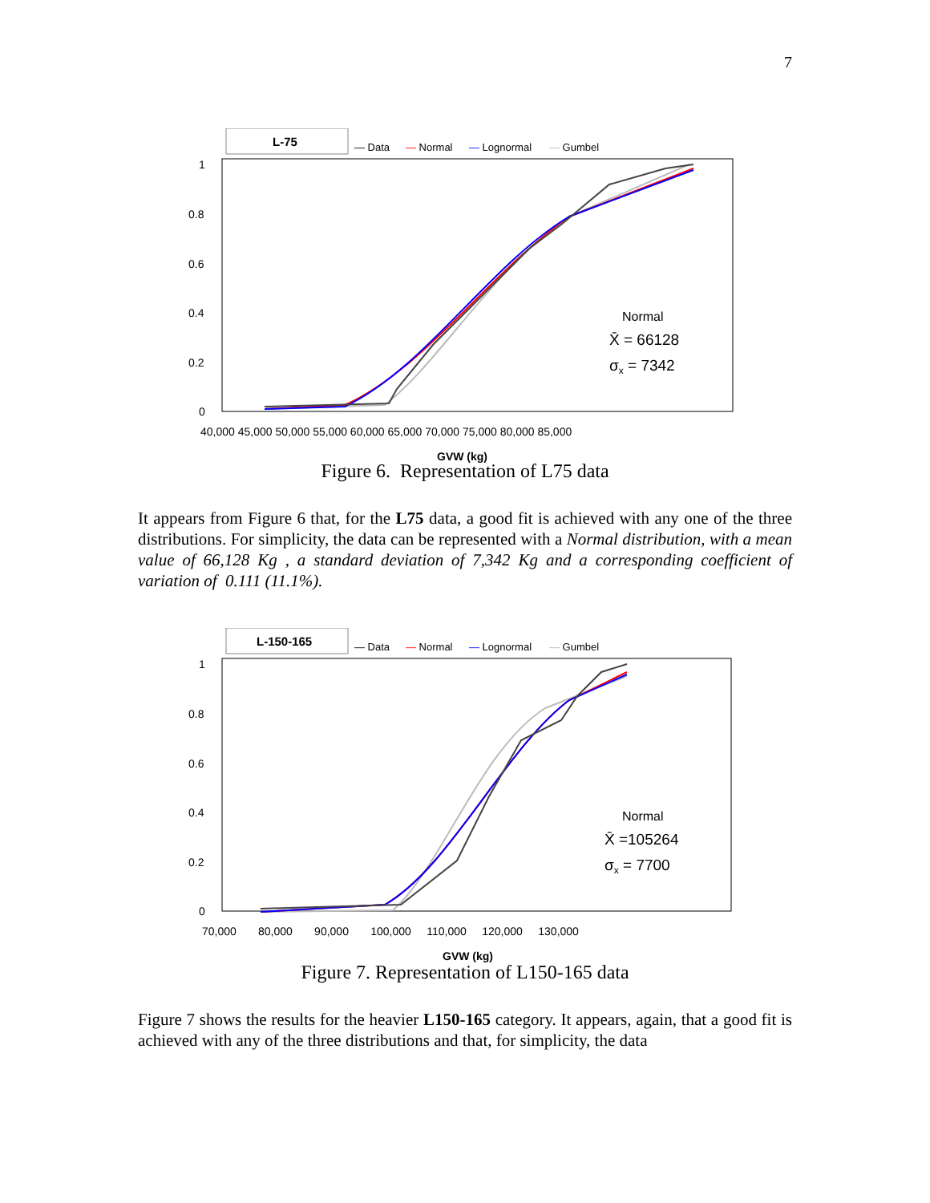7
L-75
— Data
— Normal
— Lognormal
— Gumbel
1
0.8
0.6
0.4
0.2
0
40,000 45,000 50,000 55,000 60,000 65,000 70,000 75,000 80,000 85,000
GVW (kg)
Normal
X̄ = 66128
σx = 7342
Figure 6. Representation of L75 data
It appears from Figure 6 that, for the L75 data, a good fit is achieved with any one of the three distributions. For simplicity, the data can be represented with a Normal distribution, with a mean value of 66,128 Kg , a standard deviation of 7,342 Kg and a corresponding coefficient of variation of 0.111 (11.1%).
L-150-165
— Data
— Normal
— Lognormal
— Gumbel
1
0.8
0.6
0.4
0.2
0
70,000 80,000 90,000 100,000 110,000 120,000 130,000
GVW (kg)
Normal
X̄ =105264
σx = 7700
Figure 7. Representation of L150-165 data
Figure 7 shows the results for the heavier L150-165 category. It appears, again, that a good fit is achieved with any of the three distributions and that, for simplicity, the data